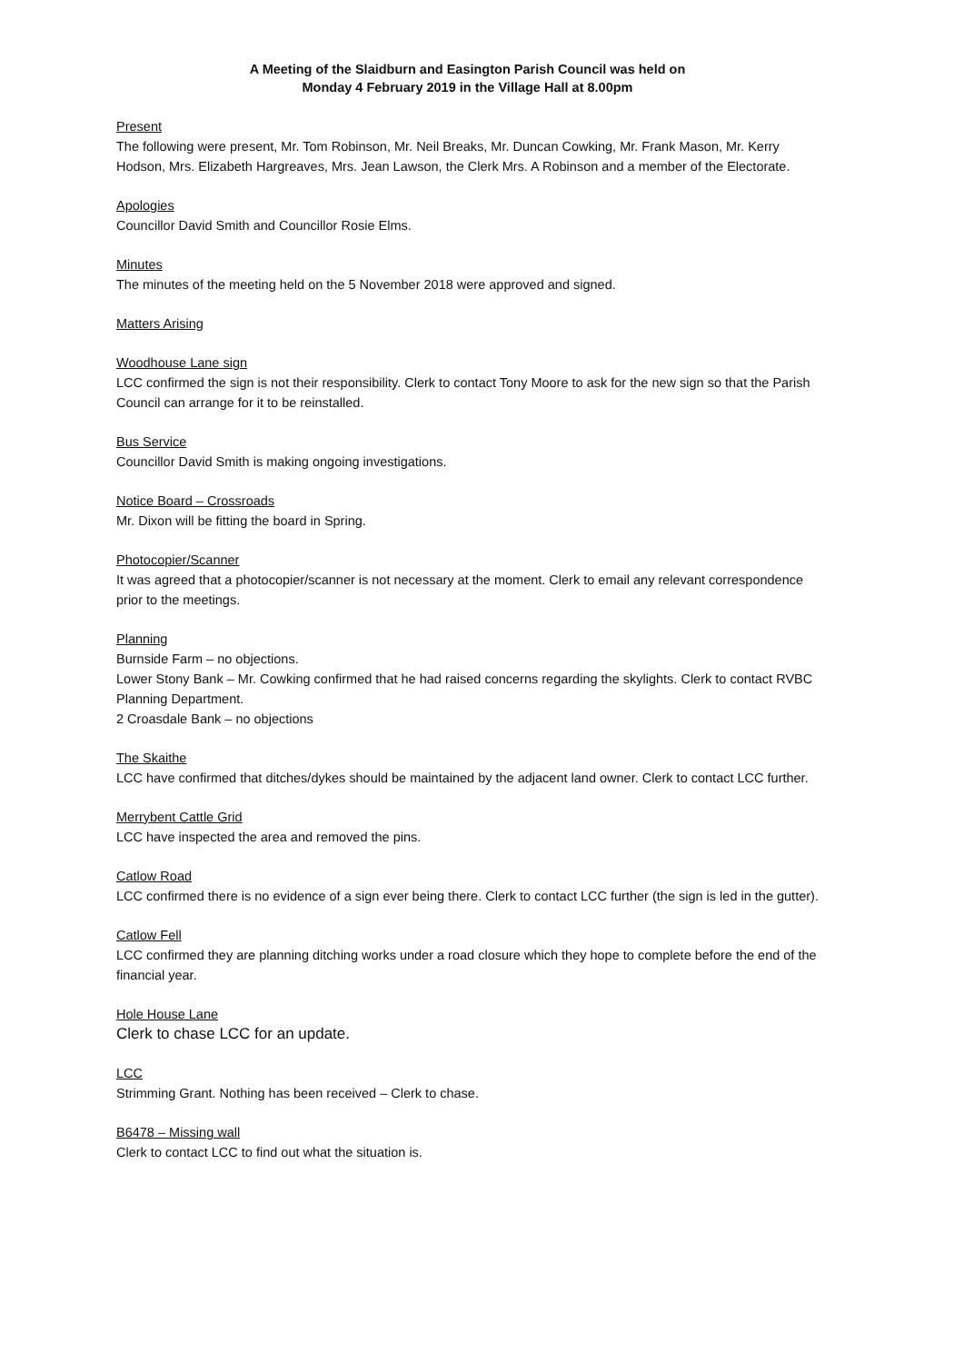A Meeting of the Slaidburn and Easington Parish Council was held on
Monday 4 February 2019 in the Village Hall at 8.00pm
Present
The following were present, Mr. Tom Robinson, Mr. Neil Breaks, Mr. Duncan Cowking, Mr. Frank Mason, Mr. Kerry Hodson, Mrs. Elizabeth Hargreaves, Mrs. Jean Lawson, the Clerk Mrs. A Robinson and a member of the Electorate.
Apologies
Councillor David Smith and Councillor Rosie Elms.
Minutes
The minutes of the meeting held on the 5 November 2018 were approved and signed.
Matters Arising
Woodhouse Lane sign
LCC confirmed the sign is not their responsibility. Clerk to contact Tony Moore to ask for the new sign so that the Parish Council can arrange for it to be reinstalled.
Bus Service
Councillor David Smith is making ongoing investigations.
Notice Board – Crossroads
Mr. Dixon will be fitting the board in Spring.
Photocopier/Scanner
It was agreed that a photocopier/scanner is not necessary at the moment. Clerk to email any relevant correspondence prior to the meetings.
Planning
Burnside Farm – no objections.
Lower Stony Bank – Mr. Cowking confirmed that he had raised concerns regarding the skylights. Clerk to contact RVBC Planning Department.
2 Croasdale Bank – no objections
The Skaithe
LCC have confirmed that ditches/dykes should be maintained by the adjacent land owner. Clerk to contact LCC further.
Merrybent Cattle Grid
LCC have inspected the area and removed the pins.
Catlow Road
LCC confirmed there is no evidence of a sign ever being there. Clerk to contact LCC further (the sign is led in the gutter).
Catlow Fell
LCC confirmed they are planning ditching works under a road closure which they hope to complete before the end of the financial year.
Hole House Lane
Clerk to chase LCC for an update.
LCC
Strimming Grant. Nothing has been received – Clerk to chase.
B6478 – Missing wall
Clerk to contact LCC to find out what the situation is.